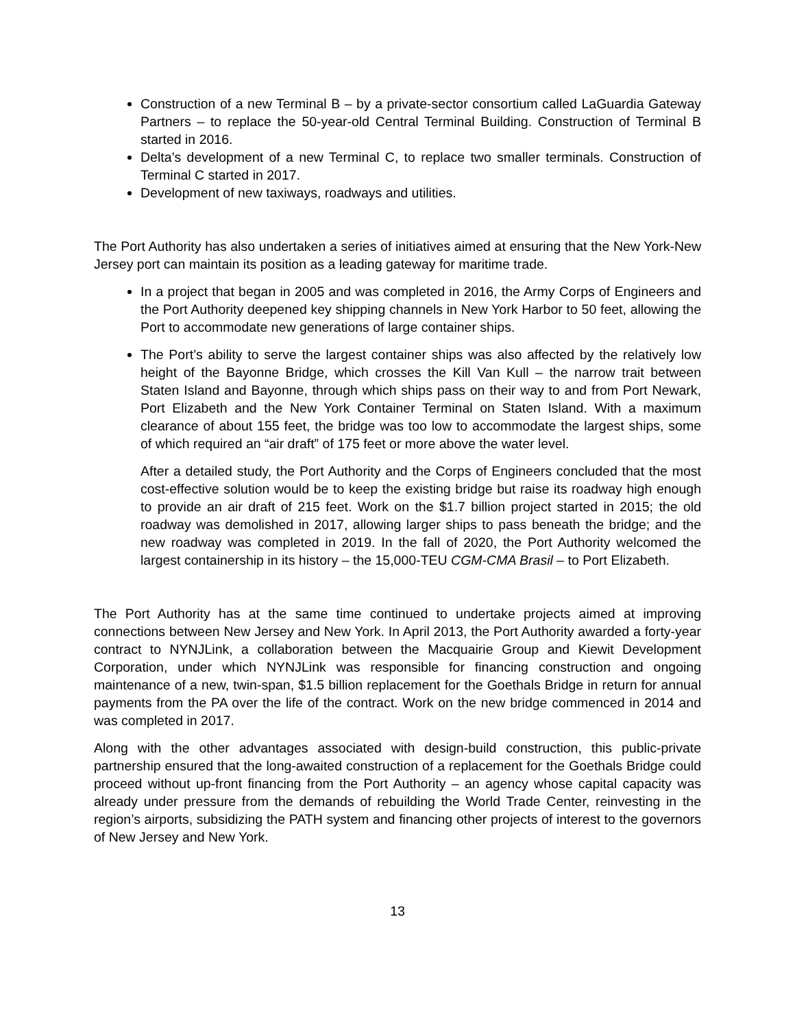Construction of a new Terminal B – by a private-sector consortium called LaGuardia Gateway Partners – to replace the 50-year-old Central Terminal Building. Construction of Terminal B started in 2016.
Delta’s development of a new Terminal C, to replace two smaller terminals. Construction of Terminal C started in 2017.
Development of new taxiways, roadways and utilities.
The Port Authority has also undertaken a series of initiatives aimed at ensuring that the New York-New Jersey port can maintain its position as a leading gateway for maritime trade.
In a project that began in 2005 and was completed in 2016, the Army Corps of Engineers and the Port Authority deepened key shipping channels in New York Harbor to 50 feet, allowing the Port to accommodate new generations of large container ships.
The Port’s ability to serve the largest container ships was also affected by the relatively low height of the Bayonne Bridge, which crosses the Kill Van Kull – the narrow trait between Staten Island and Bayonne, through which ships pass on their way to and from Port Newark, Port Elizabeth and the New York Container Terminal on Staten Island. With a maximum clearance of about 155 feet, the bridge was too low to accommodate the largest ships, some of which required an “air draft” of 175 feet or more above the water level.
After a detailed study, the Port Authority and the Corps of Engineers concluded that the most cost-effective solution would be to keep the existing bridge but raise its roadway high enough to provide an air draft of 215 feet. Work on the $1.7 billion project started in 2015; the old roadway was demolished in 2017, allowing larger ships to pass beneath the bridge; and the new roadway was completed in 2019. In the fall of 2020, the Port Authority welcomed the largest containership in its history – the 15,000-TEU CGM-CMA Brasil – to Port Elizabeth.
The Port Authority has at the same time continued to undertake projects aimed at improving connections between New Jersey and New York. In April 2013, the Port Authority awarded a forty-year contract to NYNJLink, a collaboration between the Macquairie Group and Kiewit Development Corporation, under which NYNJLink was responsible for financing construction and ongoing maintenance of a new, twin-span, $1.5 billion replacement for the Goethals Bridge in return for annual payments from the PA over the life of the contract. Work on the new bridge commenced in 2014 and was completed in 2017.
Along with the other advantages associated with design-build construction, this public-private partnership ensured that the long-awaited construction of a replacement for the Goethals Bridge could proceed without up-front financing from the Port Authority – an agency whose capital capacity was already under pressure from the demands of rebuilding the World Trade Center, reinvesting in the region’s airports, subsidizing the PATH system and financing other projects of interest to the governors of New Jersey and New York.
13